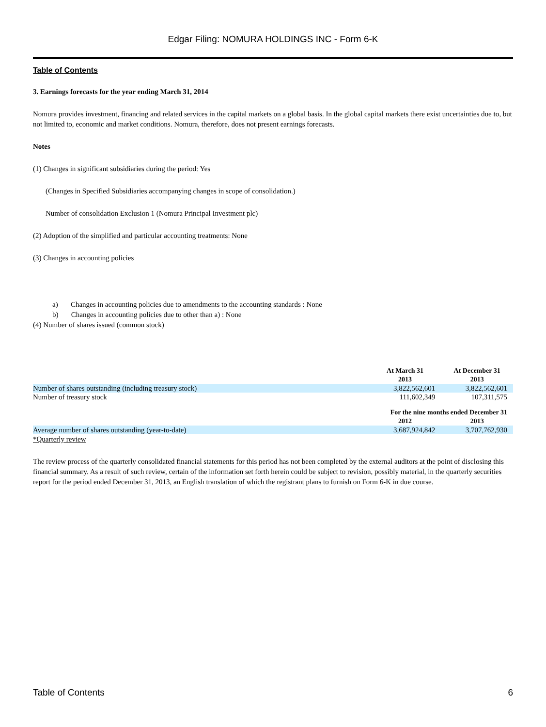Edgar Filing: NOMURA HOLDINGS INC - Form 6-K
Table of Contents
3. Earnings forecasts for the year ending March 31, 2014
Nomura provides investment, financing and related services in the capital markets on a global basis. In the global capital markets there exist uncertainties due to, but not limited to, economic and market conditions. Nomura, therefore, does not present earnings forecasts.
Notes
(1) Changes in significant subsidiaries during the period: Yes
(Changes in Specified Subsidiaries accompanying changes in scope of consolidation.)
Number of consolidation Exclusion 1 (Nomura Principal Investment plc)
(2) Adoption of the simplified and particular accounting treatments: None
(3) Changes in accounting policies
a) Changes in accounting policies due to amendments to the accounting standards : None
b) Changes in accounting policies due to other than a) : None
(4) Number of shares issued (common stock)
| | At March 31 2013 | At December 31 2013 |
| --- | --- | --- |
| Number of shares outstanding (including treasury stock) | 3,822,562,601 | 3,822,562,601 |
| Number of treasury stock | 111,602,349 | 107,311,575 |
| | For the nine months ended December 31 | |
| | 2012 | 2013 |
| Average number of shares outstanding (year-to-date) | 3,687,924,842 | 3,707,762,930 |
*Quarterly review
The review process of the quarterly consolidated financial statements for this period has not been completed by the external auditors at the point of disclosing this financial summary. As a result of such review, certain of the information set forth herein could be subject to revision, possibly material, in the quarterly securities report for the period ended December 31, 2013, an English translation of which the registrant plans to furnish on Form 6-K in due course.
Table of Contents 6